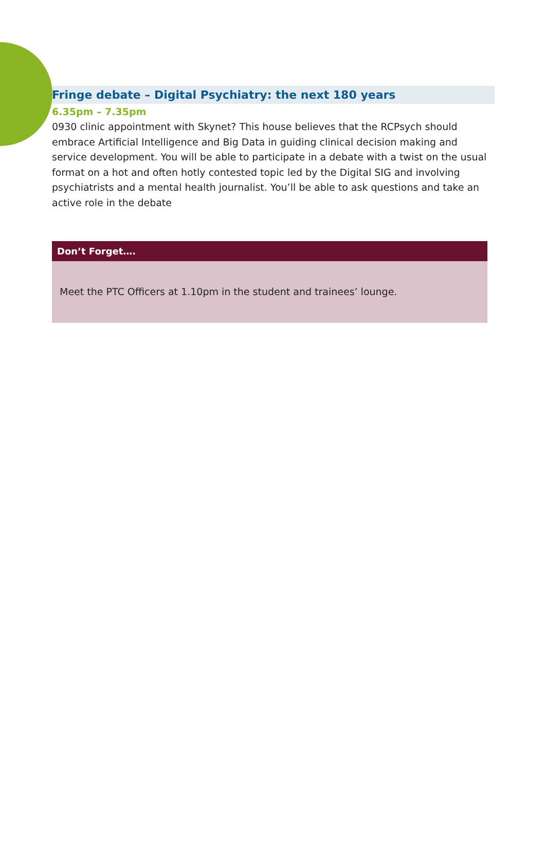Fringe debate – Digital Psychiatry: the next 180 years
6.35pm – 7.35pm
0930 clinic appointment with Skynet? This house believes that the RCPsych should embrace Artificial Intelligence and Big Data in guiding clinical decision making and service development. You will be able to participate in a debate with a twist on the usual format on a hot and often hotly contested topic led by the Digital SIG and involving psychiatrists and a mental health journalist. You’ll be able to ask questions and take an active role in the debate
Don’t Forget….
Meet the PTC Officers at 1.10pm in the student and trainees’ lounge.